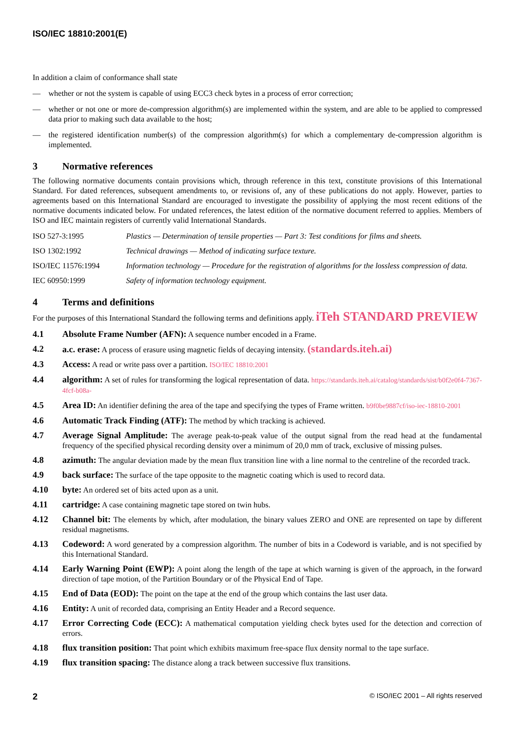ISO/IEC 18810:2001(E)
In addition a claim of conformance shall state
— whether or not the system is capable of using ECC3 check bytes in a process of error correction;
— whether or not one or more de-compression algorithm(s) are implemented within the system, and are able to be applied to compressed data prior to making such data available to the host;
— the registered identification number(s) of the compression algorithm(s) for which a complementary de-compression algorithm is implemented.
3 Normative references
The following normative documents contain provisions which, through reference in this text, constitute provisions of this International Standard. For dated references, subsequent amendments to, or revisions of, any of these publications do not apply. However, parties to agreements based on this International Standard are encouraged to investigate the possibility of applying the most recent editions of the normative documents indicated below. For undated references, the latest edition of the normative document referred to applies. Members of ISO and IEC maintain registers of currently valid International Standards.
ISO 527-3:1995 Plastics — Determination of tensile properties — Part 3: Test conditions for films and sheets.
ISO 1302:1992 Technical drawings — Method of indicating surface texture.
ISO/IEC 11576:1994 Information technology — Procedure for the registration of algorithms for the lossless compression of data.
IEC 60950:1999 Safety of information technology equipment.
4 Terms and definitions
For the purposes of this International Standard the following terms and definitions apply. iTeh STANDARD PREVIEW
4.1 Absolute Frame Number (AFN): A sequence number encoded in a Frame.
4.2 a.c. erase: A process of erasure using magnetic fields of decaying intensity. (standards.iteh.ai)
4.3 Access: A read or write pass over a partition. ISO/IEC 18810:2001
4.4 algorithm: A set of rules for transforming the logical representation of data. https://standards.iteh.ai/catalog/standards/sist/b0f2e0f4-7367-4fcf-b08a-
4.5 Area ID: An identifier defining the area of the tape and specifying the types of Frame written. b9f0be9887cf/iso-iec-18810-2001
4.6 Automatic Track Finding (ATF): The method by which tracking is achieved.
4.7 Average Signal Amplitude: The average peak-to-peak value of the output signal from the read head at the fundamental frequency of the specified physical recording density over a minimum of 20,0 mm of track, exclusive of missing pulses.
4.8 azimuth: The angular deviation made by the mean flux transition line with a line normal to the centreline of the recorded track.
4.9 back surface: The surface of the tape opposite to the magnetic coating which is used to record data.
4.10 byte: An ordered set of bits acted upon as a unit.
4.11 cartridge: A case containing magnetic tape stored on twin hubs.
4.12 Channel bit: The elements by which, after modulation, the binary values ZERO and ONE are represented on tape by different residual magnetisms.
4.13 Codeword: A word generated by a compression algorithm. The number of bits in a Codeword is variable, and is not specified by this International Standard.
4.14 Early Warning Point (EWP): A point along the length of the tape at which warning is given of the approach, in the forward direction of tape motion, of the Partition Boundary or of the Physical End of Tape.
4.15 End of Data (EOD): The point on the tape at the end of the group which contains the last user data.
4.16 Entity: A unit of recorded data, comprising an Entity Header and a Record sequence.
4.17 Error Correcting Code (ECC): A mathematical computation yielding check bytes used for the detection and correction of errors.
4.18 flux transition position: That point which exhibits maximum free-space flux density normal to the tape surface.
4.19 flux transition spacing: The distance along a track between successive flux transitions.
2 © ISO/IEC 2001 – All rights reserved